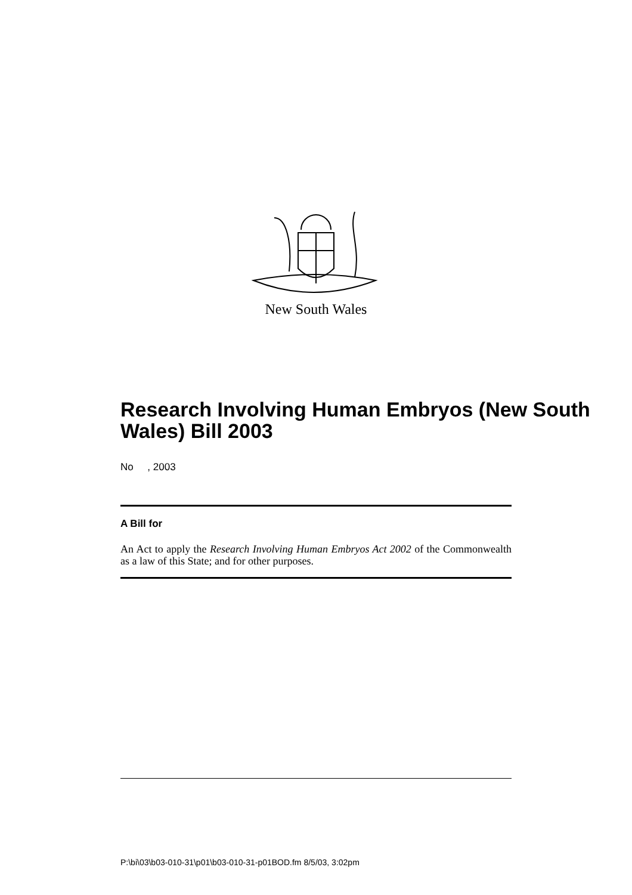New South Wales
Research Involving Human Embryos (New South Wales) Bill 2003
No , 2003
A Bill for
An Act to apply the Research Involving Human Embryos Act 2002 of the Commonwealth as a law of this State; and for other purposes.
P:\bi\03\b03-010-31\p01\b03-010-31-p01BOD.fm 8/5/03, 3:02pm